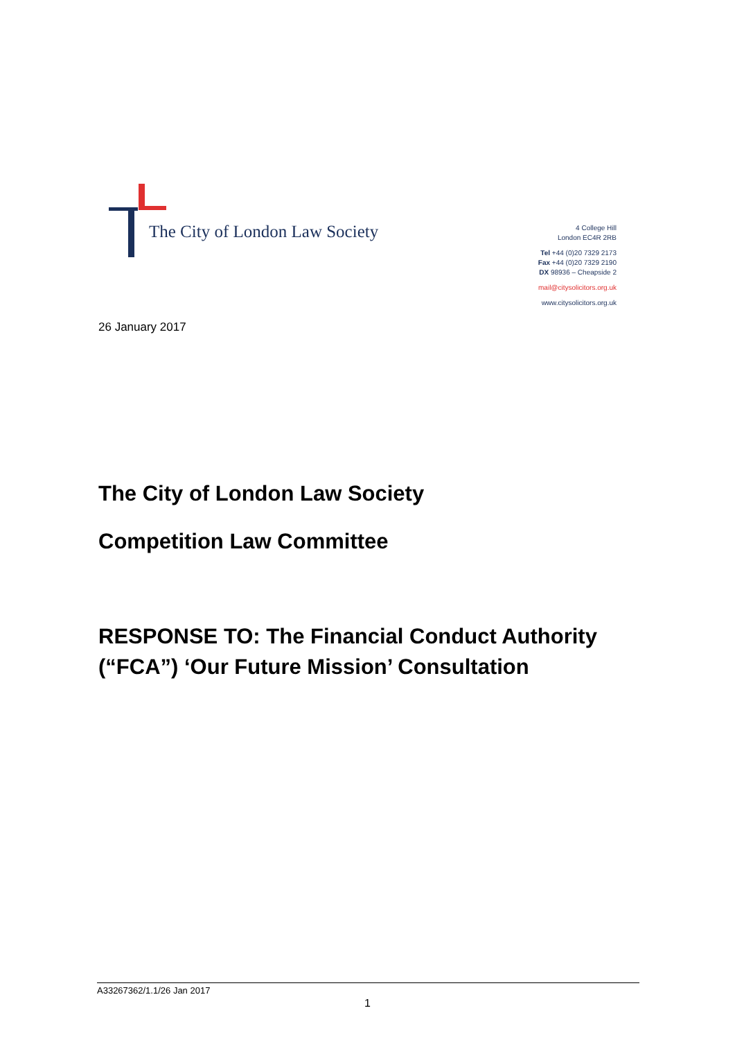The City of London Law Society
4 College Hill
London EC4R 2RB
Tel +44 (0)20 7329 2173
Fax +44 (0)20 7329 2190
DX 98936 – Cheapside 2
mail@citysolicitors.org.uk
www.citysolicitors.org.uk
26 January 2017
The City of London Law Society
Competition Law Committee
RESPONSE TO: The Financial Conduct Authority
(“FCA”) ‘Our Future Mission’ Consultation
A33267362/1.1/26 Jan 2017
1